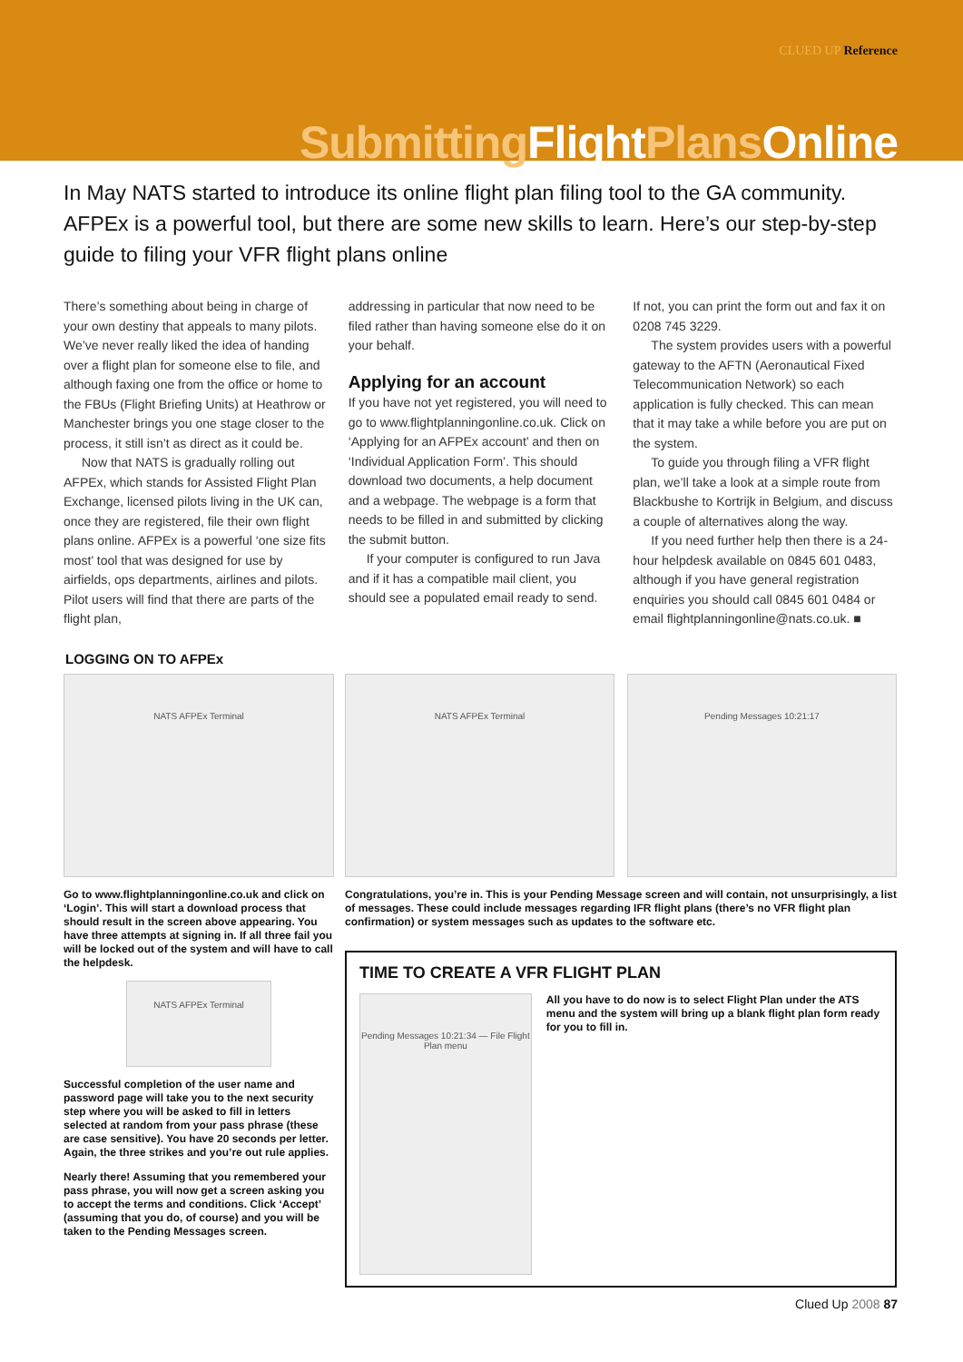CLUED UP Reference
Submitting FlightPlans Online
In May NATS started to introduce its online flight plan filing tool to the GA community. AFPEx is a powerful tool, but there are some new skills to learn. Here’s our step-by-step guide to filing your VFR flight plans online
There’s something about being in charge of your own destiny that appeals to many pilots. We’ve never really liked the idea of handing over a flight plan for someone else to file, and although faxing one from the office or home to the FBUs (Flight Briefing Units) at Heathrow or Manchester brings you one stage closer to the process, it still isn’t as direct as it could be.
Now that NATS is gradually rolling out AFPEx, which stands for Assisted Flight Plan Exchange, licensed pilots living in the UK can, once they are registered, file their own flight plans online. AFPEx is a powerful ‘one size fits most’ tool that was designed for use by airfields, ops departments, airlines and pilots. Pilot users will find that there are parts of the flight plan,
addressing in particular that now need to be filed rather than having someone else do it on your behalf.
Applying for an account
If you have not yet registered, you will need to go to www.flightplanningonline.co.uk. Click on ‘Applying for an AFPEx account’ and then on ‘Individual Application Form’. This should download two documents, a help document and a webpage. The webpage is a form that needs to be filled in and submitted by clicking the submit button.
If your computer is configured to run Java and if it has a compatible mail client, you should see a populated email ready to send.
If not, you can print the form out and fax it on 0208 745 3229.
The system provides users with a powerful gateway to the AFTN (Aeronautical Fixed Telecommunication Network) so each application is fully checked. This can mean that it may take a while before you are put on the system.
To guide you through filing a VFR flight plan, we’ll take a look at a simple route from Blackbushe to Kortrijk in Belgium, and discuss a couple of alternatives along the way.
If you need further help then there is a 24-hour helpdesk available on 0845 601 0483, although if you have general registration enquiries you should call 0845 601 0484 or email flightplanningonline@nats.co.uk. ■
LOGGING ON TO AFPEx
NATS AFPEx Terminal
Go to www.flightplanningonline.co.uk and click on ‘Login’. This will start a download process that should result in the screen above appearing. You have three attempts at signing in. If all three fail you will be locked out of the system and will have to call the helpdesk.
NATS AFPEx Terminal
Successful completion of the user name and password page will take you to the next security step where you will be asked to fill in letters selected at random from your pass phrase (these are case sensitive). You have 20 seconds per letter. Again, the three strikes and you’re out rule applies.
Nearly there! Assuming that you remembered your pass phrase, you will now get a screen asking you to accept the terms and conditions. Click ‘Accept’ (assuming that you do, of course) and you will be taken to the Pending Messages screen.
NATS AFPEx Terminal Pending Messages 10:21:17
Congratulations, you’re in. This is your Pending Message screen and will contain, not unsurprisingly, a list of messages. These could include messages regarding IFR flight plans (there’s no VFR flight plan confirmation) or system messages such as updates to the software etc.
TIME TO CREATE A VFR FLIGHT PLAN
Pending Messages 10:21:34 — File Flight Plan menu
All you have to do now is to select Flight Plan under the ATS menu and the system will bring up a blank flight plan form ready for you to fill in.
Clued Up 2008 87